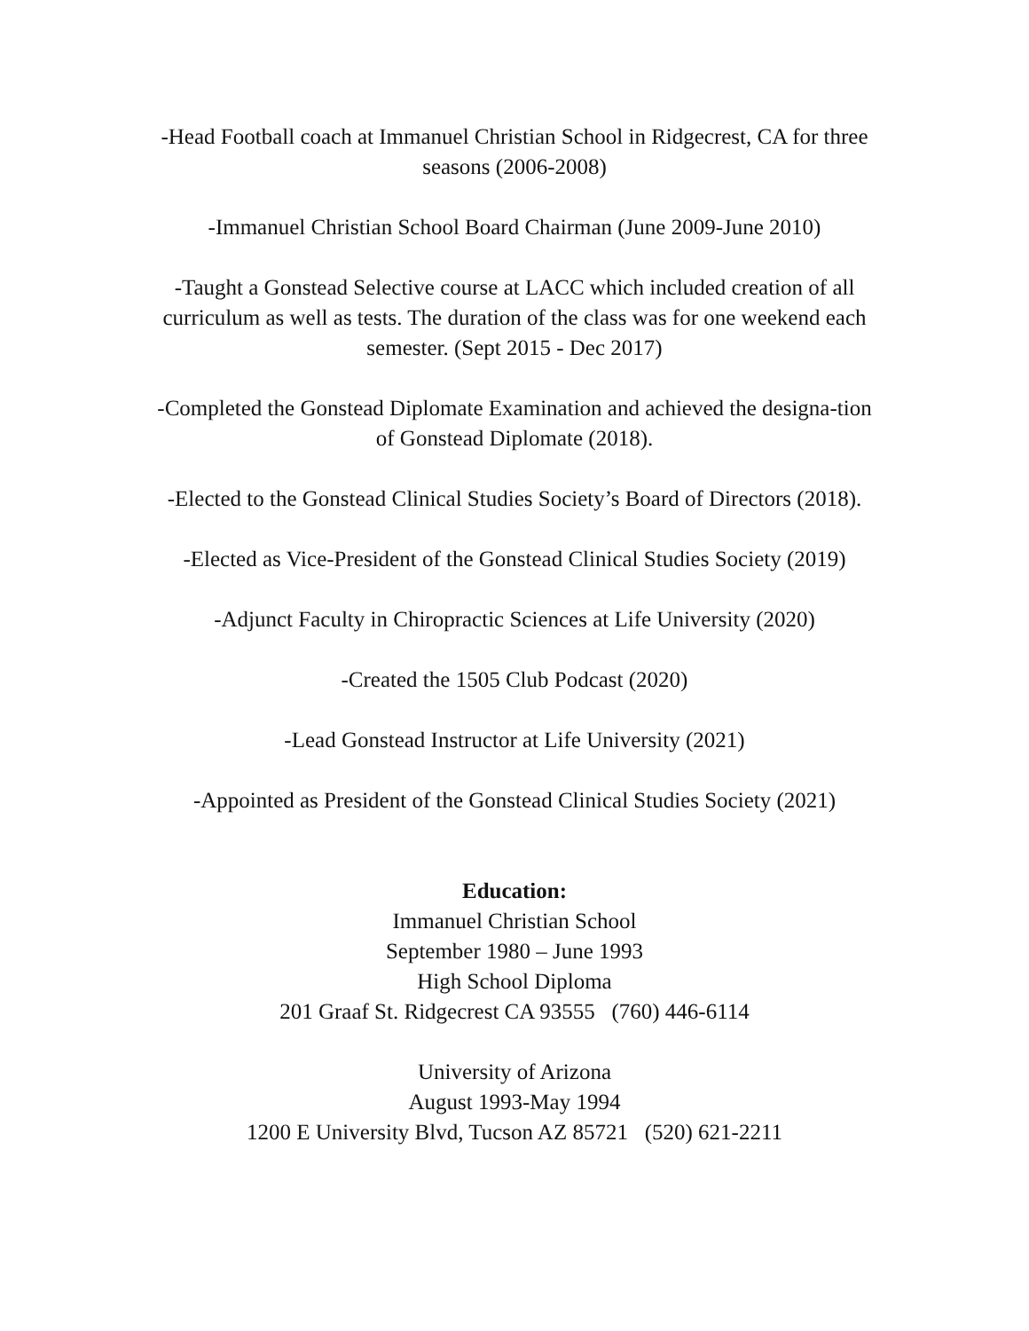-Head Football coach at Immanuel Christian School in Ridgecrest, CA for three seasons (2006-2008)
-Immanuel Christian School Board Chairman (June 2009-June 2010)
-Taught a Gonstead Selective course at LACC which included creation of all curriculum as well as tests. The duration of the class was for one weekend each semester. (Sept 2015 - Dec 2017)
-Completed the Gonstead Diplomate Examination and achieved the designa-tion of Gonstead Diplomate (2018).
-Elected to the Gonstead Clinical Studies Society’s Board of Directors (2018).
-Elected as Vice-President of the Gonstead Clinical Studies Society (2019)
-Adjunct Faculty in Chiropractic Sciences at Life University (2020)
-Created the 1505 Club Podcast (2020)
-Lead Gonstead Instructor at Life University (2021)
-Appointed as President of the Gonstead Clinical Studies Society (2021)
Education:
Immanuel Christian School
September 1980 – June 1993
High School Diploma
201 Graaf St. Ridgecrest CA 93555 (760) 446-6114
University of Arizona
August 1993-May 1994
1200 E University Blvd, Tucson AZ 85721 (520) 621-2211